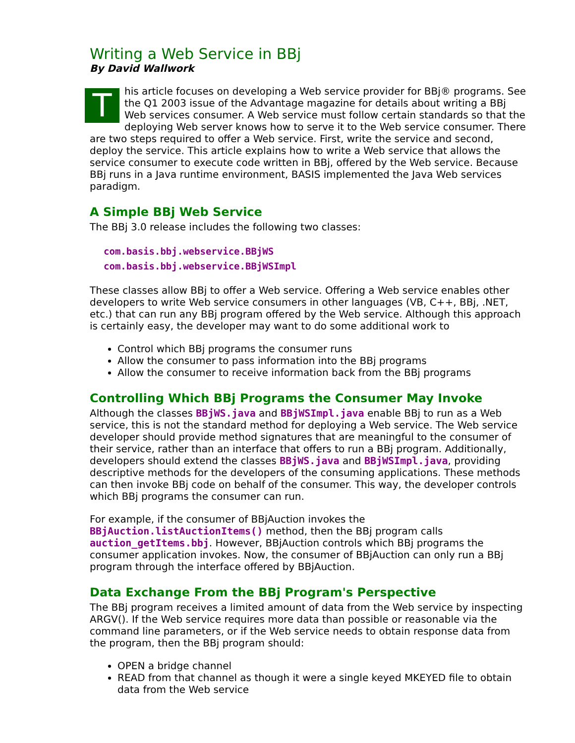Writing a Web Service in BBj
By David Wallwork
This article focuses on developing a Web service provider for BBj® programs. See the Q1 2003 issue of the Advantage magazine for details about writing a BBj Web services consumer. A Web service must follow certain standards so that the deploying Web server knows how to serve it to the Web service consumer. There are two steps required to offer a Web service. First, write the service and second, deploy the service. This article explains how to write a Web service that allows the service consumer to execute code written in BBj, offered by the Web service. Because BBj runs in a Java runtime environment, BASIS implemented the Java Web services paradigm.
A Simple BBj Web Service
The BBj 3.0 release includes the following two classes:
com.basis.bbj.webservice.BBjWS
com.basis.bbj.webservice.BBjWSImpl
These classes allow BBj to offer a Web service. Offering a Web service enables other developers to write Web service consumers in other languages (VB, C++, BBj, .NET, etc.) that can run any BBj program offered by the Web service. Although this approach is certainly easy, the developer may want to do some additional work to
Control which BBj programs the consumer runs
Allow the consumer to pass information into the BBj programs
Allow the consumer to receive information back from the BBj programs
Controlling Which BBj Programs the Consumer May Invoke
Although the classes BBjWS.java and BBjWSImpl.java enable BBj to run as a Web service, this is not the standard method for deploying a Web service. The Web service developer should provide method signatures that are meaningful to the consumer of their service, rather than an interface that offers to run a BBj program. Additionally, developers should extend the classes BBjWS.java and BBjWSImpl.java, providing descriptive methods for the developers of the consuming applications. These methods can then invoke BBj code on behalf of the consumer. This way, the developer controls which BBj programs the consumer can run.
For example, if the consumer of BBjAuction invokes the BBjAuction.listAuctionItems() method, then the BBj program calls auction_getItems.bbj. However, BBjAuction controls which BBj programs the consumer application invokes. Now, the consumer of BBjAuction can only run a BBj program through the interface offered by BBjAuction.
Data Exchange From the BBj Program's Perspective
The BBj program receives a limited amount of data from the Web service by inspecting ARGV(). If the Web service requires more data than possible or reasonable via the command line parameters, or if the Web service needs to obtain response data from the program, then the BBj program should:
OPEN a bridge channel
READ from that channel as though it were a single keyed MKEYED file to obtain data from the Web service